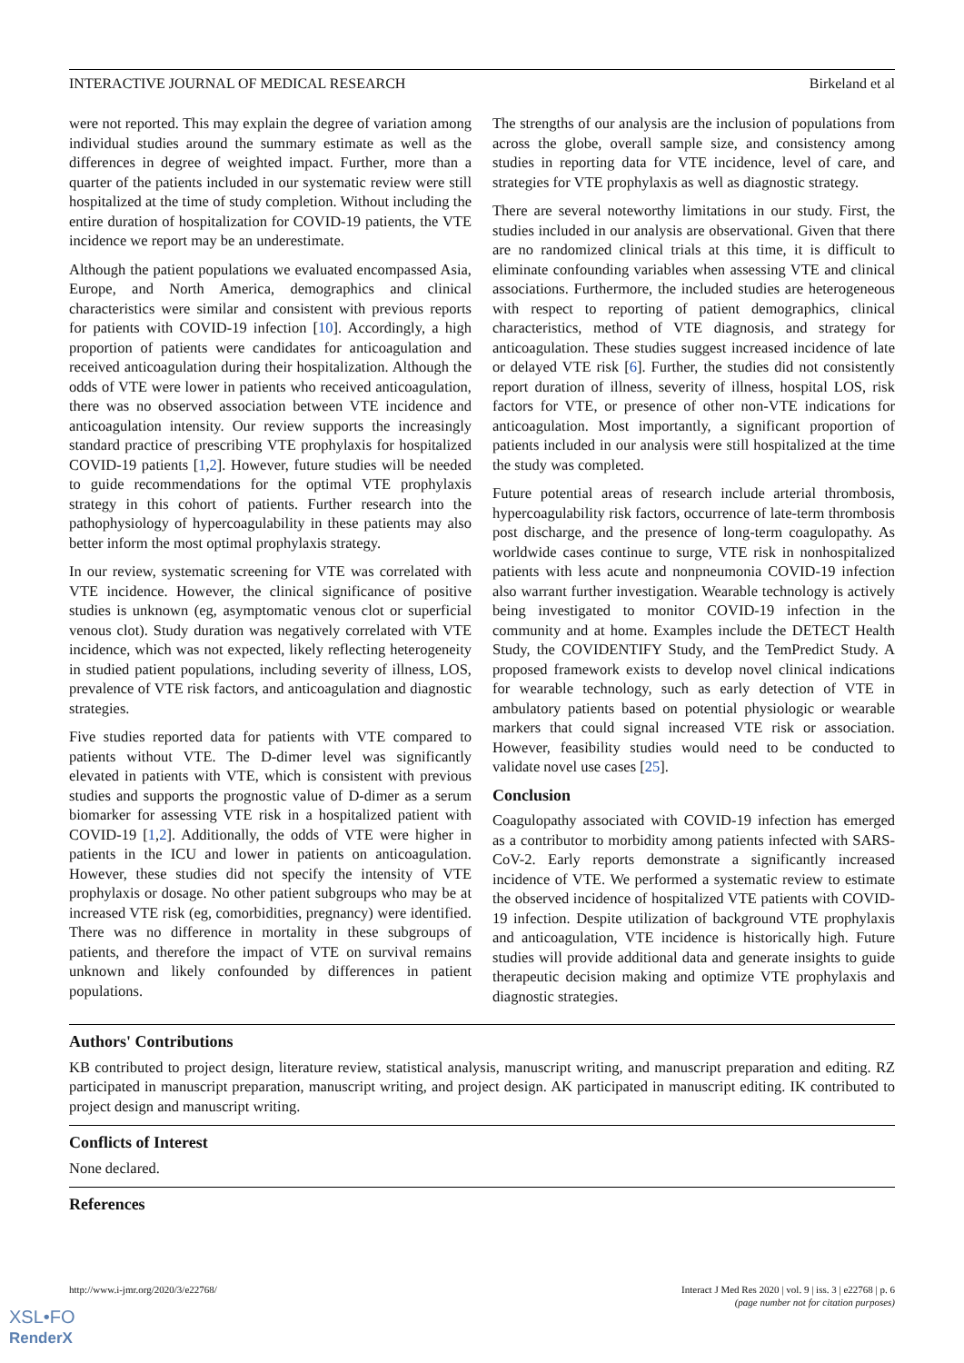INTERACTIVE JOURNAL OF MEDICAL RESEARCH Birkeland et al
were not reported. This may explain the degree of variation among individual studies around the summary estimate as well as the differences in degree of weighted impact. Further, more than a quarter of the patients included in our systematic review were still hospitalized at the time of study completion. Without including the entire duration of hospitalization for COVID-19 patients, the VTE incidence we report may be an underestimate.
Although the patient populations we evaluated encompassed Asia, Europe, and North America, demographics and clinical characteristics were similar and consistent with previous reports for patients with COVID-19 infection [10]. Accordingly, a high proportion of patients were candidates for anticoagulation and received anticoagulation during their hospitalization. Although the odds of VTE were lower in patients who received anticoagulation, there was no observed association between VTE incidence and anticoagulation intensity. Our review supports the increasingly standard practice of prescribing VTE prophylaxis for hospitalized COVID-19 patients [1,2]. However, future studies will be needed to guide recommendations for the optimal VTE prophylaxis strategy in this cohort of patients. Further research into the pathophysiology of hypercoagulability in these patients may also better inform the most optimal prophylaxis strategy.
In our review, systematic screening for VTE was correlated with VTE incidence. However, the clinical significance of positive studies is unknown (eg, asymptomatic venous clot or superficial venous clot). Study duration was negatively correlated with VTE incidence, which was not expected, likely reflecting heterogeneity in studied patient populations, including severity of illness, LOS, prevalence of VTE risk factors, and anticoagulation and diagnostic strategies.
Five studies reported data for patients with VTE compared to patients without VTE. The D-dimer level was significantly elevated in patients with VTE, which is consistent with previous studies and supports the prognostic value of D-dimer as a serum biomarker for assessing VTE risk in a hospitalized patient with COVID-19 [1,2]. Additionally, the odds of VTE were higher in patients in the ICU and lower in patients on anticoagulation. However, these studies did not specify the intensity of VTE prophylaxis or dosage. No other patient subgroups who may be at increased VTE risk (eg, comorbidities, pregnancy) were identified. There was no difference in mortality in these subgroups of patients, and therefore the impact of VTE on survival remains unknown and likely confounded by differences in patient populations.
The strengths of our analysis are the inclusion of populations from across the globe, overall sample size, and consistency among studies in reporting data for VTE incidence, level of care, and strategies for VTE prophylaxis as well as diagnostic strategy.
There are several noteworthy limitations in our study. First, the studies included in our analysis are observational. Given that there are no randomized clinical trials at this time, it is difficult to eliminate confounding variables when assessing VTE and clinical associations. Furthermore, the included studies are heterogeneous with respect to reporting of patient demographics, clinical characteristics, method of VTE diagnosis, and strategy for anticoagulation. These studies suggest increased incidence of late or delayed VTE risk [6]. Further, the studies did not consistently report duration of illness, severity of illness, hospital LOS, risk factors for VTE, or presence of other non-VTE indications for anticoagulation. Most importantly, a significant proportion of patients included in our analysis were still hospitalized at the time the study was completed.
Future potential areas of research include arterial thrombosis, hypercoagulability risk factors, occurrence of late-term thrombosis post discharge, and the presence of long-term coagulopathy. As worldwide cases continue to surge, VTE risk in nonhospitalized patients with less acute and nonpneumonia COVID-19 infection also warrant further investigation. Wearable technology is actively being investigated to monitor COVID-19 infection in the community and at home. Examples include the DETECT Health Study, the COVIDENTIFY Study, and the TemPredict Study. A proposed framework exists to develop novel clinical indications for wearable technology, such as early detection of VTE in ambulatory patients based on potential physiologic or wearable markers that could signal increased VTE risk or association. However, feasibility studies would need to be conducted to validate novel use cases [25].
Conclusion
Coagulopathy associated with COVID-19 infection has emerged as a contributor to morbidity among patients infected with SARS-CoV-2. Early reports demonstrate a significantly increased incidence of VTE. We performed a systematic review to estimate the observed incidence of hospitalized VTE patients with COVID-19 infection. Despite utilization of background VTE prophylaxis and anticoagulation, VTE incidence is historically high. Future studies will provide additional data and generate insights to guide therapeutic decision making and optimize VTE prophylaxis and diagnostic strategies.
Authors' Contributions
KB contributed to project design, literature review, statistical analysis, manuscript writing, and manuscript preparation and editing. RZ participated in manuscript preparation, manuscript writing, and project design. AK participated in manuscript editing. IK contributed to project design and manuscript writing.
Conflicts of Interest
None declared.
References
http://www.i-jmr.org/2020/3/e22768/ Interact J Med Res 2020 | vol. 9 | iss. 3 | e22768 | p. 6
(page number not for citation purposes)
XSL•FO
RenderX